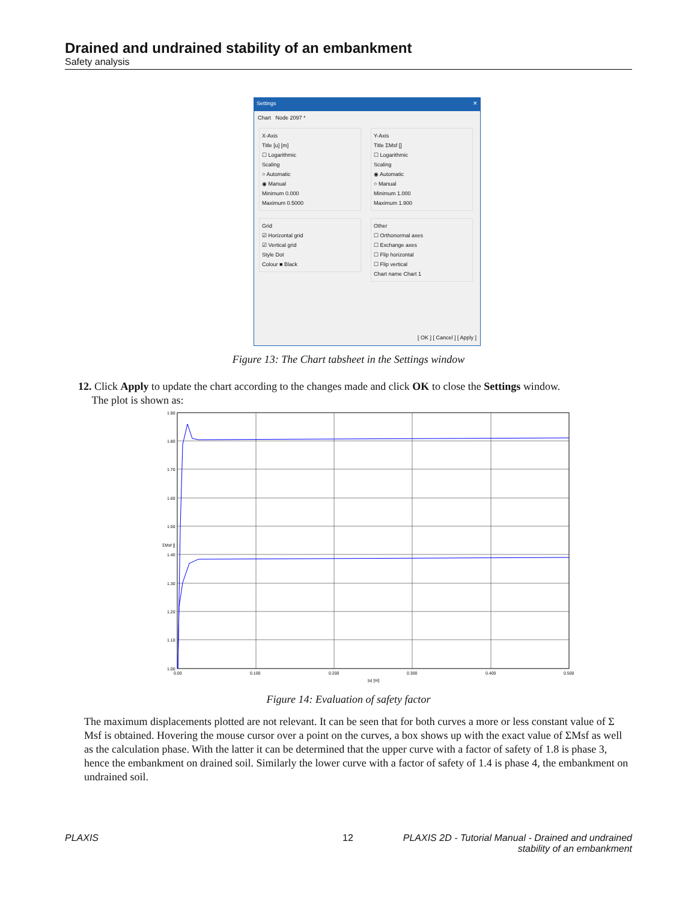Drained and undrained stability of an embankment
Safety analysis
Settings ✕
Chart Node 2097 *
X-Axis
Title [u] [m]
☐ Logarithmic
Scaling
○ Automatic
◉ Manual
Minimum 0.000
Maximum 0.5000
Y-Axis
Title ΣMsf []
☐ Logarithmic
Scaling
◉ Automatic
○ Manual
Minimum 1.000
Maximum 1.900
Grid
☑ Horizontal grid
☑ Vertical grid
Style Dot
Colour ■ Black
Other
☐ Orthonormal axes
☐ Exchange axes
☐ Flip horizontal
☐ Flip vertical
Chart name Chart 1
[ OK ] [ Cancel ] [ Apply ]
Figure 13: The Chart tabsheet in the Settings window
12. Click Apply to update the chart according to the changes made and click OK to close the Settings window.
The plot is shown as:
1.90
1.80
1.70
1.60
1.50
1.40
1.30
1.20
1.10
1.00
0.00
0.100
0.200
0.300
0.400
0.500
|u| [m]
ΣMsf []
Figure 14: Evaluation of safety factor
The maximum displacements plotted are not relevant. It can be seen that for both curves a more or less constant value of Σ Msf is obtained. Hovering the mouse cursor over a point on the curves, a box shows up with the exact value of ΣMsf as well as the calculation phase. With the latter it can be determined that the upper curve with a factor of safety of 1.8 is phase 3, hence the embankment on drained soil. Similarly the lower curve with a factor of safety of 1.4 is phase 4, the embankment on undrained soil.
PLAXIS 12
PLAXIS 2D - Tutorial Manual - Drained and undrained
stability of an embankment